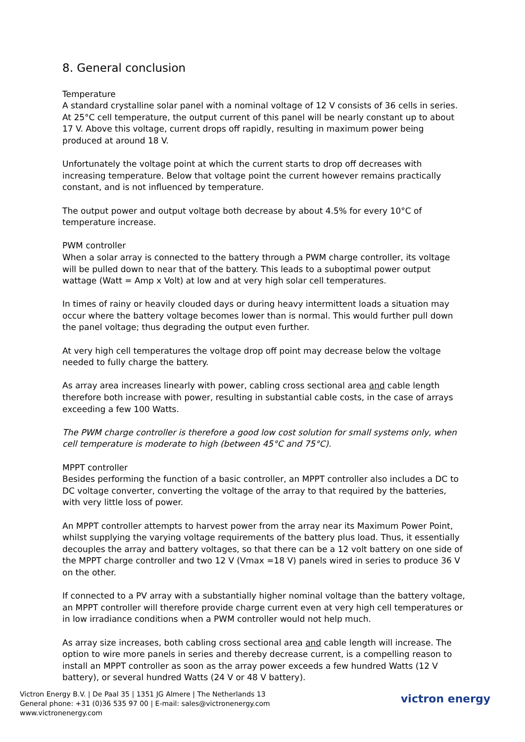8. General conclusion
Temperature
A standard crystalline solar panel with a nominal voltage of 12 V consists of 36 cells in series. At 25°C cell temperature, the output current of this panel will be nearly constant up to about 17 V. Above this voltage, current drops off rapidly, resulting in maximum power being produced at around 18 V.
Unfortunately the voltage point at which the current starts to drop off decreases with increasing temperature. Below that voltage point the current however remains practically constant, and is not influenced by temperature.
The output power and output voltage both decrease by about 4.5% for every 10°C of temperature increase.
PWM controller
When a solar array is connected to the battery through a PWM charge controller, its voltage will be pulled down to near that of the battery. This leads to a suboptimal power output wattage (Watt = Amp x Volt) at low and at very high solar cell temperatures.
In times of rainy or heavily clouded days or during heavy intermittent loads a situation may occur where the battery voltage becomes lower than is normal. This would further pull down the panel voltage; thus degrading the output even further.
At very high cell temperatures the voltage drop off point may decrease below the voltage needed to fully charge the battery.
As array area increases linearly with power, cabling cross sectional area and cable length therefore both increase with power, resulting in substantial cable costs, in the case of arrays exceeding a few 100 Watts.
The PWM charge controller is therefore a good low cost solution for small systems only, when cell temperature is moderate to high (between 45°C and 75°C).
MPPT controller
Besides performing the function of a basic controller, an MPPT controller also includes a DC to DC voltage converter, converting the voltage of the array to that required by the batteries, with very little loss of power.
An MPPT controller attempts to harvest power from the array near its Maximum Power Point, whilst supplying the varying voltage requirements of the battery plus load. Thus, it essentially decouples the array and battery voltages, so that there can be a 12 volt battery on one side of the MPPT charge controller and two 12 V (Vmax =18 V) panels wired in series to produce 36 V on the other.
If connected to a PV array with a substantially higher nominal voltage than the battery voltage, an MPPT controller will therefore provide charge current even at very high cell temperatures or in low irradiance conditions when a PWM controller would not help much.
As array size increases, both cabling cross sectional area and cable length will increase. The option to wire more panels in series and thereby decrease current, is a compelling reason to install an MPPT controller as soon as the array power exceeds a few hundred Watts (12 V battery), or several hundred Watts (24 V or 48 V battery).
Victron Energy B.V. | De Paal 35 | 1351 JG Almere | The Netherlands 13
General phone: +31 (0)36 535 97 00 | E-mail: sales@victronenergy.com
www.victronenergy.com
victron energy